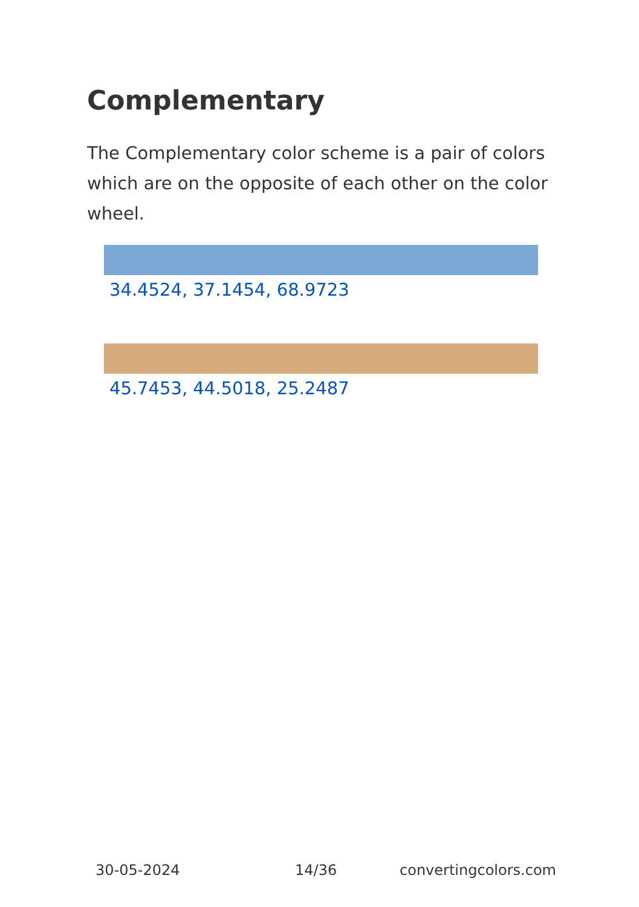Complementary
The Complementary color scheme is a pair of colors which are on the opposite of each other on the color wheel.
34.4524, 37.1454, 68.9723
45.7453, 44.5018, 25.2487
30-05-2024 14/36 convertingcolors.com